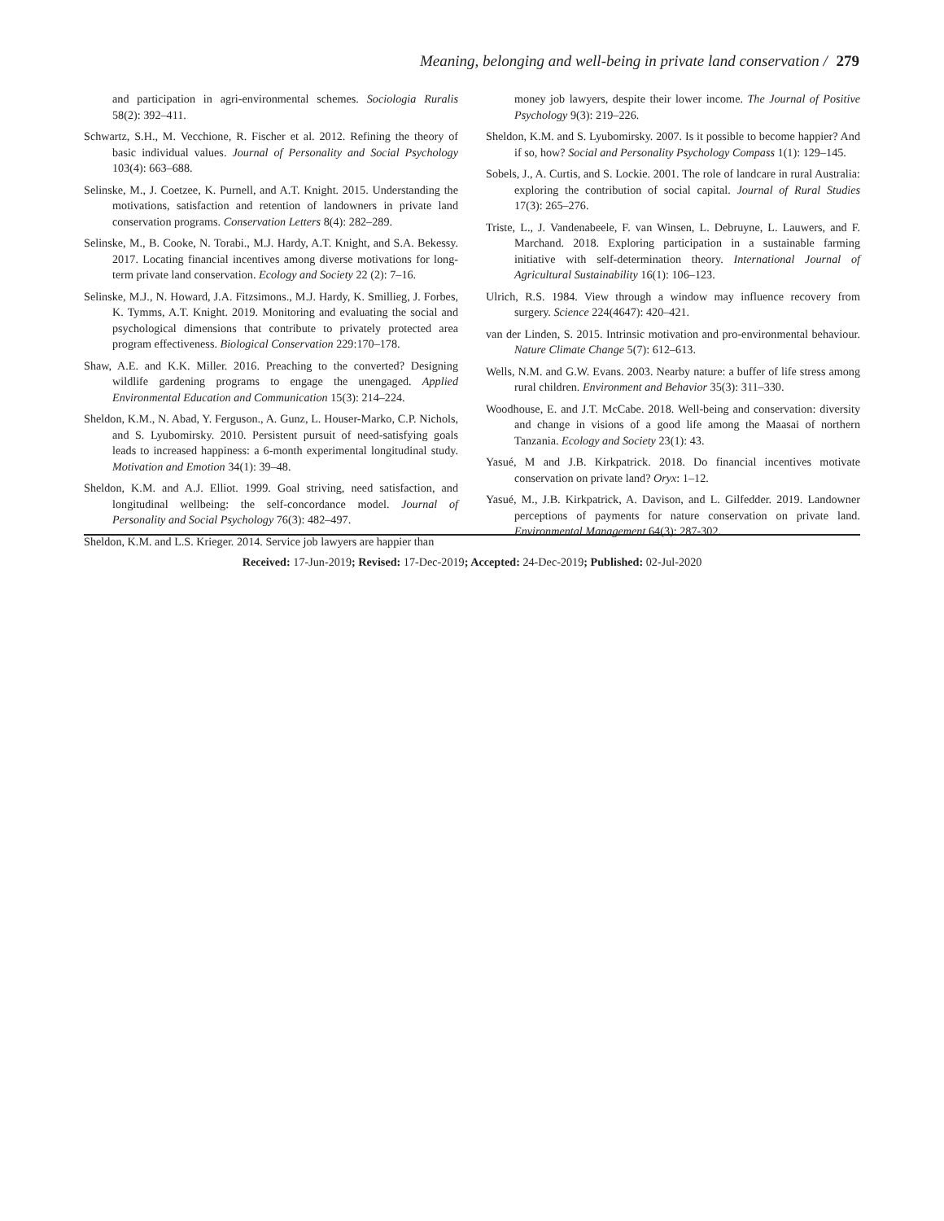Meaning, belonging and well-being in private land conservation / 279
and participation in agri-environmental schemes. Sociologia Ruralis 58(2): 392–411.
Schwartz, S.H., M. Vecchione, R. Fischer et al. 2012. Refining the theory of basic individual values. Journal of Personality and Social Psychology 103(4): 663–688.
Selinske, M., J. Coetzee, K. Purnell, and A.T. Knight. 2015. Understanding the motivations, satisfaction and retention of landowners in private land conservation programs. Conservation Letters 8(4): 282–289.
Selinske, M., B. Cooke, N. Torabi., M.J. Hardy, A.T. Knight, and S.A. Bekessy. 2017. Locating financial incentives among diverse motivations for long-term private land conservation. Ecology and Society 22 (2): 7–16.
Selinske, M.J., N. Howard, J.A. Fitzsimons., M.J. Hardy, K. Smillieg, J. Forbes, K. Tymms, A.T. Knight. 2019. Monitoring and evaluating the social and psychological dimensions that contribute to privately protected area program effectiveness. Biological Conservation 229:170–178.
Shaw, A.E. and K.K. Miller. 2016. Preaching to the converted? Designing wildlife gardening programs to engage the unengaged. Applied Environmental Education and Communication 15(3): 214–224.
Sheldon, K.M., N. Abad, Y. Ferguson., A. Gunz, L. Houser-Marko, C.P. Nichols, and S. Lyubomirsky. 2010. Persistent pursuit of need-satisfying goals leads to increased happiness: a 6-month experimental longitudinal study. Motivation and Emotion 34(1): 39–48.
Sheldon, K.M. and A.J. Elliot. 1999. Goal striving, need satisfaction, and longitudinal wellbeing: the self-concordance model. Journal of Personality and Social Psychology 76(3): 482–497.
Sheldon, K.M. and L.S. Krieger. 2014. Service job lawyers are happier than
money job lawyers, despite their lower income. The Journal of Positive Psychology 9(3): 219–226.
Sheldon, K.M. and S. Lyubomirsky. 2007. Is it possible to become happier? And if so, how? Social and Personality Psychology Compass 1(1): 129–145.
Sobels, J., A. Curtis, and S. Lockie. 2001. The role of landcare in rural Australia: exploring the contribution of social capital. Journal of Rural Studies 17(3): 265–276.
Triste, L., J. Vandenabeele, F. van Winsen, L. Debruyne, L. Lauwers, and F. Marchand. 2018. Exploring participation in a sustainable farming initiative with self-determination theory. International Journal of Agricultural Sustainability 16(1): 106–123.
Ulrich, R.S. 1984. View through a window may influence recovery from surgery. Science 224(4647): 420–421.
van der Linden, S. 2015. Intrinsic motivation and pro-environmental behaviour. Nature Climate Change 5(7): 612–613.
Wells, N.M. and G.W. Evans. 2003. Nearby nature: a buffer of life stress among rural children. Environment and Behavior 35(3): 311–330.
Woodhouse, E. and J.T. McCabe. 2018. Well-being and conservation: diversity and change in visions of a good life among the Maasai of northern Tanzania. Ecology and Society 23(1): 43.
Yasué, M and J.B. Kirkpatrick. 2018. Do financial incentives motivate conservation on private land? Oryx: 1–12.
Yasué, M., J.B. Kirkpatrick, A. Davison, and L. Gilfedder. 2019. Landowner perceptions of payments for nature conservation on private land. Environmental Management 64(3): 287-302.
Received: 17-Jun-2019; Revised: 17-Dec-2019; Accepted: 24-Dec-2019; Published: 02-Jul-2020